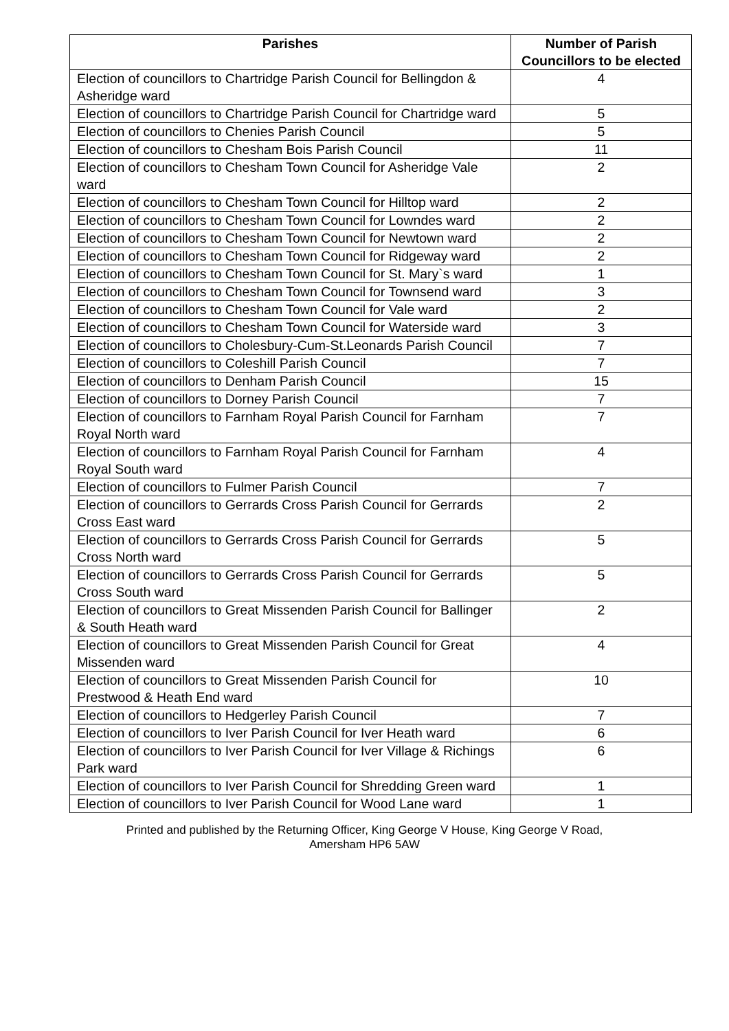| Parishes | Number of Parish Councillors to be elected |
| --- | --- |
| Election of councillors to Chartridge Parish Council for Bellingdon & Asheridge ward | 4 |
| Election of councillors to Chartridge Parish Council for Chartridge ward | 5 |
| Election of councillors to Chenies Parish Council | 5 |
| Election of councillors to Chesham Bois Parish Council | 11 |
| Election of councillors to Chesham Town Council for Asheridge Vale ward | 2 |
| Election of councillors to Chesham Town Council for Hilltop ward | 2 |
| Election of councillors to Chesham Town Council for Lowndes ward | 2 |
| Election of councillors to Chesham Town Council for Newtown ward | 2 |
| Election of councillors to Chesham Town Council for Ridgeway ward | 2 |
| Election of councillors to Chesham Town Council for St. Mary`s ward | 1 |
| Election of councillors to Chesham Town Council for Townsend ward | 3 |
| Election of councillors to Chesham Town Council for Vale ward | 2 |
| Election of councillors to Chesham Town Council for Waterside ward | 3 |
| Election of councillors to Cholesbury-Cum-St.Leonards Parish Council | 7 |
| Election of councillors to Coleshill Parish Council | 7 |
| Election of councillors to Denham Parish Council | 15 |
| Election of councillors to Dorney Parish Council | 7 |
| Election of councillors to Farnham Royal Parish Council for Farnham Royal North ward | 7 |
| Election of councillors to Farnham Royal Parish Council for Farnham Royal South ward | 4 |
| Election of councillors to Fulmer Parish Council | 7 |
| Election of councillors to Gerrards Cross Parish Council for Gerrards Cross East ward | 2 |
| Election of councillors to Gerrards Cross Parish Council for Gerrards Cross North ward | 5 |
| Election of councillors to Gerrards Cross Parish Council for Gerrards Cross South ward | 5 |
| Election of councillors to Great Missenden Parish Council for Ballinger & South Heath ward | 2 |
| Election of councillors to Great Missenden Parish Council for Great Missenden ward | 4 |
| Election of councillors to Great Missenden Parish Council for Prestwood & Heath End ward | 10 |
| Election of councillors to Hedgerley Parish Council | 7 |
| Election of councillors to Iver Parish Council for Iver Heath ward | 6 |
| Election of councillors to Iver Parish Council for Iver Village & Richings Park ward | 6 |
| Election of councillors to Iver Parish Council for Shredding Green ward | 1 |
| Election of councillors to Iver Parish Council for Wood Lane ward | 1 |
Printed and published by the Returning Officer, King George V House, King George V Road,
Amersham HP6 5AW